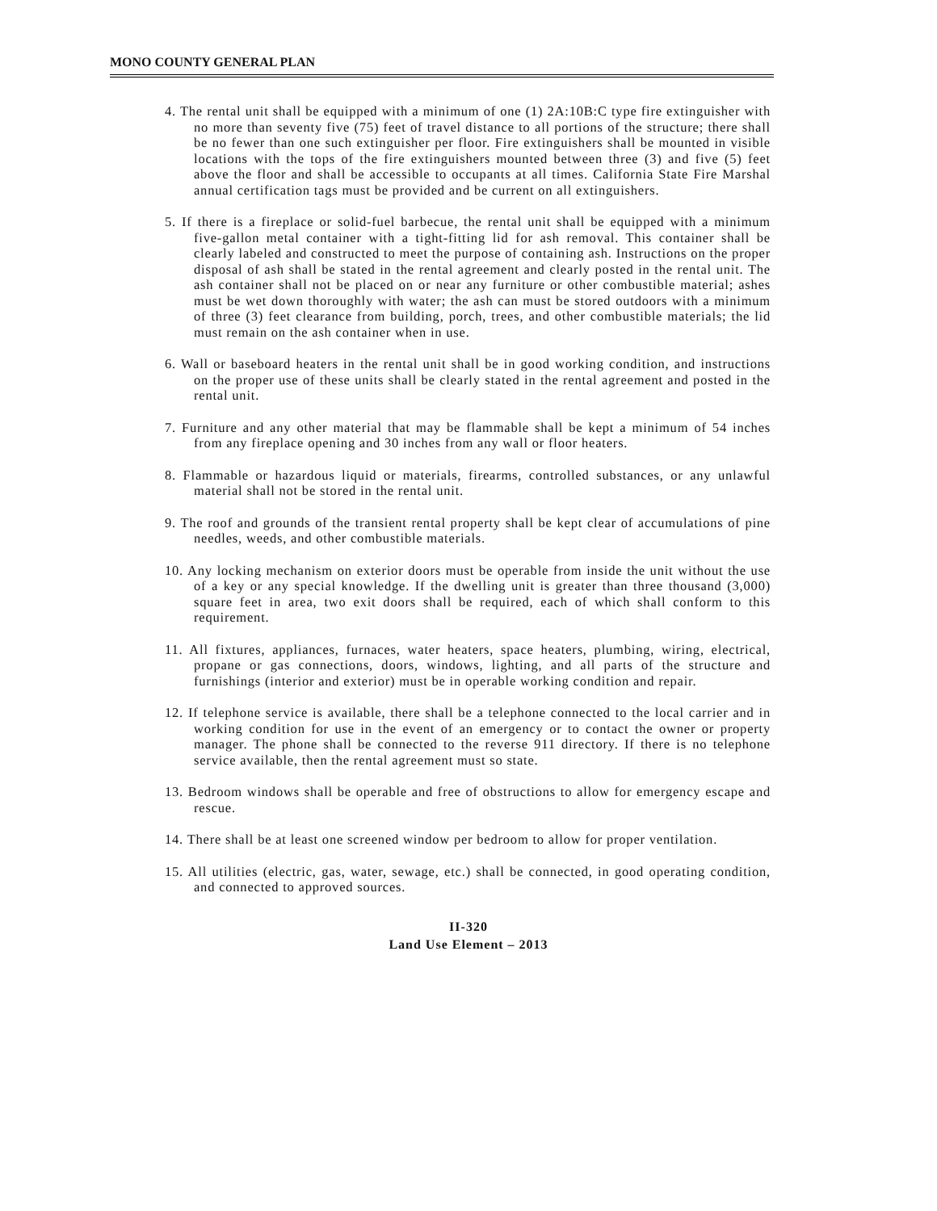MONO COUNTY GENERAL PLAN
4. The rental unit shall be equipped with a minimum of one (1) 2A:10B:C type fire extinguisher with no more than seventy five (75) feet of travel distance to all portions of the structure; there shall be no fewer than one such extinguisher per floor. Fire extinguishers shall be mounted in visible locations with the tops of the fire extinguishers mounted between three (3) and five (5) feet above the floor and shall be accessible to occupants at all times. California State Fire Marshal annual certification tags must be provided and be current on all extinguishers.
5. If there is a fireplace or solid-fuel barbecue, the rental unit shall be equipped with a minimum five-gallon metal container with a tight-fitting lid for ash removal. This container shall be clearly labeled and constructed to meet the purpose of containing ash. Instructions on the proper disposal of ash shall be stated in the rental agreement and clearly posted in the rental unit. The ash container shall not be placed on or near any furniture or other combustible material; ashes must be wet down thoroughly with water; the ash can must be stored outdoors with a minimum of three (3) feet clearance from building, porch, trees, and other combustible materials; the lid must remain on the ash container when in use.
6. Wall or baseboard heaters in the rental unit shall be in good working condition, and instructions on the proper use of these units shall be clearly stated in the rental agreement and posted in the rental unit.
7. Furniture and any other material that may be flammable shall be kept a minimum of 54 inches from any fireplace opening and 30 inches from any wall or floor heaters.
8. Flammable or hazardous liquid or materials, firearms, controlled substances, or any unlawful material shall not be stored in the rental unit.
9. The roof and grounds of the transient rental property shall be kept clear of accumulations of pine needles, weeds, and other combustible materials.
10. Any locking mechanism on exterior doors must be operable from inside the unit without the use of a key or any special knowledge. If the dwelling unit is greater than three thousand (3,000) square feet in area, two exit doors shall be required, each of which shall conform to this requirement.
11. All fixtures, appliances, furnaces, water heaters, space heaters, plumbing, wiring, electrical, propane or gas connections, doors, windows, lighting, and all parts of the structure and furnishings (interior and exterior) must be in operable working condition and repair.
12. If telephone service is available, there shall be a telephone connected to the local carrier and in working condition for use in the event of an emergency or to contact the owner or property manager. The phone shall be connected to the reverse 911 directory. If there is no telephone service available, then the rental agreement must so state.
13. Bedroom windows shall be operable and free of obstructions to allow for emergency escape and rescue.
14. There shall be at least one screened window per bedroom to allow for proper ventilation.
15. All utilities (electric, gas, water, sewage, etc.) shall be connected, in good operating condition, and connected to approved sources.
II-320
Land Use Element – 2013